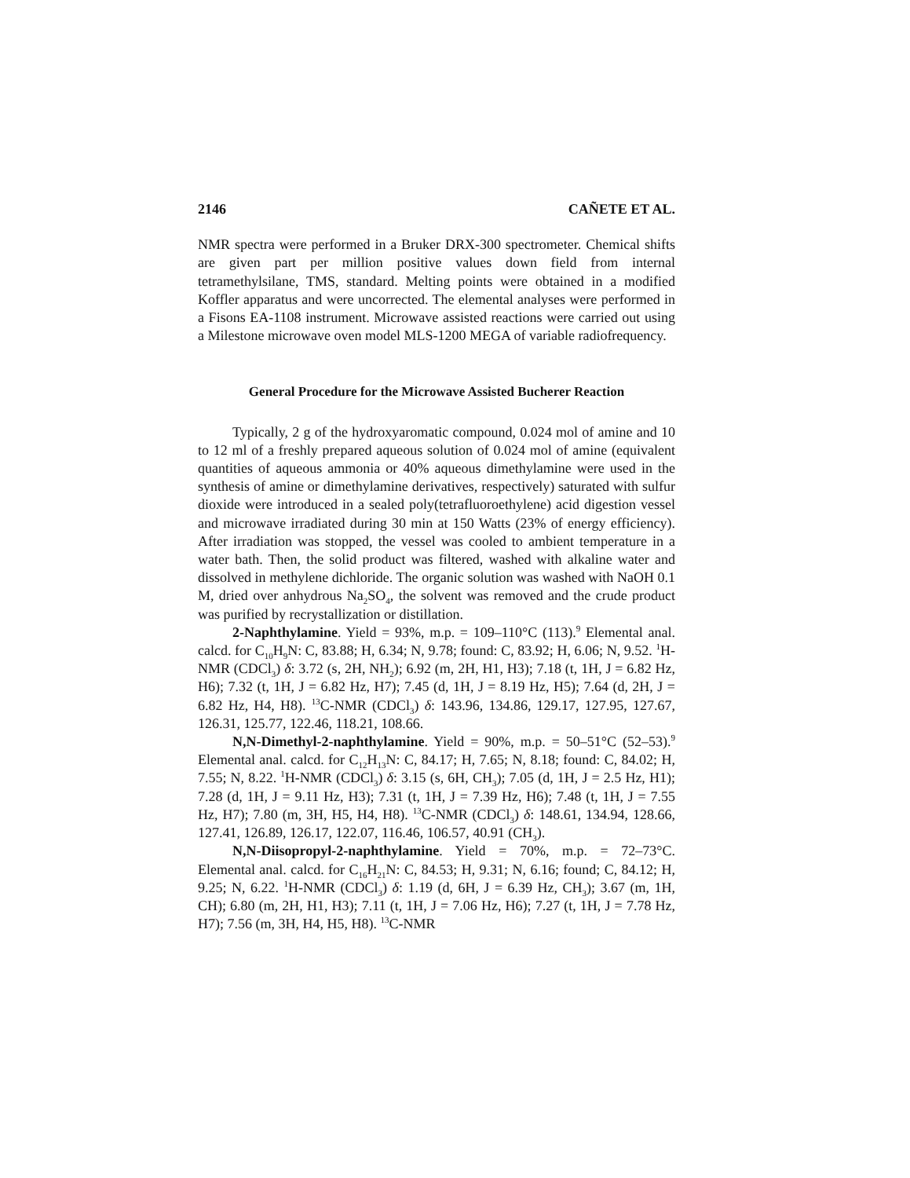2146 CAÑETE ET AL.
NMR spectra were performed in a Bruker DRX-300 spectrometer. Chemical shifts are given part per million positive values down field from internal tetramethylsilane, TMS, standard. Melting points were obtained in a modified Koffler apparatus and were uncorrected. The elemental analyses were performed in a Fisons EA-1108 instrument. Microwave assisted reactions were carried out using a Milestone microwave oven model MLS-1200 MEGA of variable radiofrequency.
General Procedure for the Microwave Assisted Bucherer Reaction
Typically, 2 g of the hydroxyaromatic compound, 0.024 mol of amine and 10 to 12 ml of a freshly prepared aqueous solution of 0.024 mol of amine (equivalent quantities of aqueous ammonia or 40% aqueous dimethylamine were used in the synthesis of amine or dimethylamine derivatives, respectively) saturated with sulfur dioxide were introduced in a sealed poly(tetrafluoroethylene) acid digestion vessel and microwave irradiated during 30 min at 150 Watts (23% of energy efficiency). After irradiation was stopped, the vessel was cooled to ambient temperature in a water bath. Then, the solid product was filtered, washed with alkaline water and dissolved in methylene dichloride. The organic solution was washed with NaOH 0.1 M, dried over anhydrous Na<sub>2</sub>SO<sub>4</sub>, the solvent was removed and the crude product was purified by recrystallization or distillation.
2-Naphthylamine. Yield = 93%, m.p. = 109–110°C (113).<sup>9</sup> Elemental anal. calcd. for C<sub>10</sub>H<sub>9</sub>N: C, 83.88; H, 6.34; N, 9.78; found: C, 83.92; H, 6.06; N, 9.52. <sup>1</sup>H-NMR (CDCl<sub>3</sub>) δ: 3.72 (s, 2H, NH<sub>2</sub>); 6.92 (m, 2H, H1, H3); 7.18 (t, 1H, J = 6.82 Hz, H6); 7.32 (t, 1H, J = 6.82 Hz, H7); 7.45 (d, 1H, J = 8.19 Hz, H5); 7.64 (d, 2H, J = 6.82 Hz, H4, H8). <sup>13</sup>C-NMR (CDCl<sub>3</sub>) δ: 143.96, 134.86, 129.17, 127.95, 127.67, 126.31, 125.77, 122.46, 118.21, 108.66.
N,N-Dimethyl-2-naphthylamine. Yield = 90%, m.p. = 50–51°C (52–53).<sup>9</sup> Elemental anal. calcd. for C<sub>12</sub>H<sub>13</sub>N: C, 84.17; H, 7.65; N, 8.18; found: C, 84.02; H, 7.55; N, 8.22. <sup>1</sup>H-NMR (CDCl<sub>3</sub>) δ: 3.15 (s, 6H, CH<sub>3</sub>); 7.05 (d, 1H, J = 2.5 Hz, H1); 7.28 (d, 1H, J = 9.11 Hz, H3); 7.31 (t, 1H, J = 7.39 Hz, H6); 7.48 (t, 1H, J = 7.55 Hz, H7); 7.80 (m, 3H, H5, H4, H8). <sup>13</sup>C-NMR (CDCl<sub>3</sub>) δ: 148.61, 134.94, 128.66, 127.41, 126.89, 126.17, 122.07, 116.46, 106.57, 40.91 (CH<sub>3</sub>).
N,N-Diisopropyl-2-naphthylamine. Yield = 70%, m.p. = 72–73°C. Elemental anal. calcd. for C<sub>16</sub>H<sub>21</sub>N: C, 84.53; H, 9.31; N, 6.16; found; C, 84.12; H, 9.25; N, 6.22. <sup>1</sup>H-NMR (CDCl<sub>3</sub>) δ: 1.19 (d, 6H, J = 6.39 Hz, CH<sub>3</sub>); 3.67 (m, 1H, CH); 6.80 (m, 2H, H1, H3); 7.11 (t, 1H, J = 7.06 Hz, H6); 7.27 (t, 1H, J = 7.78 Hz, H7); 7.56 (m, 3H, H4, H5, H8). <sup>13</sup>C-NMR